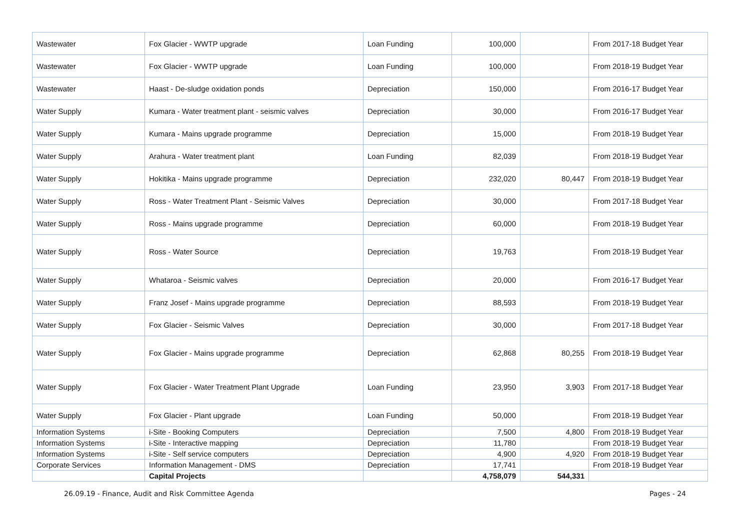| Wastewater | Fox Glacier - WWTP upgrade | Loan Funding | 100,000 | | From 2017-18 Budget Year |
| Wastewater | Fox Glacier - WWTP upgrade | Loan Funding | 100,000 | | From 2018-19 Budget Year |
| Wastewater | Haast - De-sludge oxidation ponds | Depreciation | 150,000 | | From 2016-17 Budget Year |
| Water Supply | Kumara - Water treatment plant - seismic valves | Depreciation | 30,000 | | From 2016-17 Budget Year |
| Water Supply | Kumara - Mains upgrade programme | Depreciation | 15,000 | | From 2018-19 Budget Year |
| Water Supply | Arahura - Water treatment plant | Loan Funding | 82,039 | | From 2018-19 Budget Year |
| Water Supply | Hokitika - Mains upgrade programme | Depreciation | 232,020 | 80,447 | From 2018-19 Budget Year |
| Water Supply | Ross - Water Treatment Plant - Seismic Valves | Depreciation | 30,000 | | From 2017-18 Budget Year |
| Water Supply | Ross - Mains upgrade programme | Depreciation | 60,000 | | From 2018-19 Budget Year |
| Water Supply | Ross - Water Source | Depreciation | 19,763 | | From 2018-19 Budget Year |
| Water Supply | Whataroa - Seismic valves | Depreciation | 20,000 | | From 2016-17 Budget Year |
| Water Supply | Franz Josef - Mains upgrade programme | Depreciation | 88,593 | | From 2018-19 Budget Year |
| Water Supply | Fox Glacier - Seismic Valves | Depreciation | 30,000 | | From 2017-18 Budget Year |
| Water Supply | Fox Glacier - Mains upgrade programme | Depreciation | 62,868 | 80,255 | From 2018-19 Budget Year |
| Water Supply | Fox Glacier - Water Treatment Plant Upgrade | Loan Funding | 23,950 | 3,903 | From 2017-18 Budget Year |
| Water Supply | Fox Glacier - Plant upgrade | Loan Funding | 50,000 | | From 2018-19 Budget Year |
| Information Systems | i-Site - Booking Computers | Depreciation | 7,500 | 4,800 | From 2018-19 Budget Year |
| Information Systems | i-Site - Interactive mapping | Depreciation | 11,780 | | From 2018-19 Budget Year |
| Information Systems | i-Site - Self service computers | Depreciation | 4,900 | 4,920 | From 2018-19 Budget Year |
| Corporate Services | Information Management - DMS | Depreciation | 17,741 | | From 2018-19 Budget Year |
| | Capital Projects | | 4,758,079 | 544,331 | |
26.09.19 - Finance, Audit and Risk Committee Agenda Pages - 24